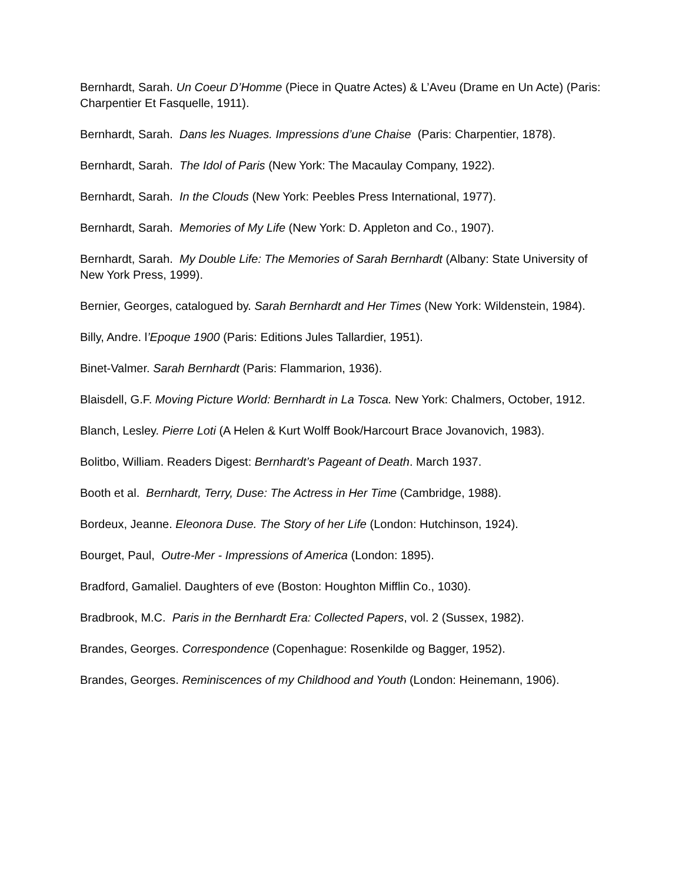Bernhardt, Sarah. Un Coeur D’Homme (Piece in Quatre Actes) & L’Aveu (Drame en Un Acte) (Paris: Charpentier Et Fasquelle, 1911).
Bernhardt, Sarah. Dans les Nuages. Impressions d’une Chaise (Paris: Charpentier, 1878).
Bernhardt, Sarah. The Idol of Paris (New York: The Macaulay Company, 1922).
Bernhardt, Sarah. In the Clouds (New York: Peebles Press International, 1977).
Bernhardt, Sarah. Memories of My Life (New York: D. Appleton and Co., 1907).
Bernhardt, Sarah. My Double Life: The Memories of Sarah Bernhardt (Albany: State University of New York Press, 1999).
Bernier, Georges, catalogued by. Sarah Bernhardt and Her Times (New York: Wildenstein, 1984).
Billy, Andre. l’Epoque 1900 (Paris: Editions Jules Tallardier, 1951).
Binet-Valmer. Sarah Bernhardt (Paris: Flammarion, 1936).
Blaisdell, G.F. Moving Picture World: Bernhardt in La Tosca. New York: Chalmers, October, 1912.
Blanch, Lesley. Pierre Loti (A Helen & Kurt Wolff Book/Harcourt Brace Jovanovich, 1983).
Bolitbo, William. Readers Digest: Bernhardt’s Pageant of Death. March 1937.
Booth et al. Bernhardt, Terry, Duse: The Actress in Her Time (Cambridge, 1988).
Bordeux, Jeanne. Eleonora Duse. The Story of her Life (London: Hutchinson, 1924).
Bourget, Paul, Outre-Mer - Impressions of America (London: 1895).
Bradford, Gamaliel. Daughters of eve (Boston: Houghton Mifflin Co., 1030).
Bradbrook, M.C. Paris in the Bernhardt Era: Collected Papers, vol. 2 (Sussex, 1982).
Brandes, Georges. Correspondence (Copenhague: Rosenkilde og Bagger, 1952).
Brandes, Georges. Reminiscences of my Childhood and Youth (London: Heinemann, 1906).